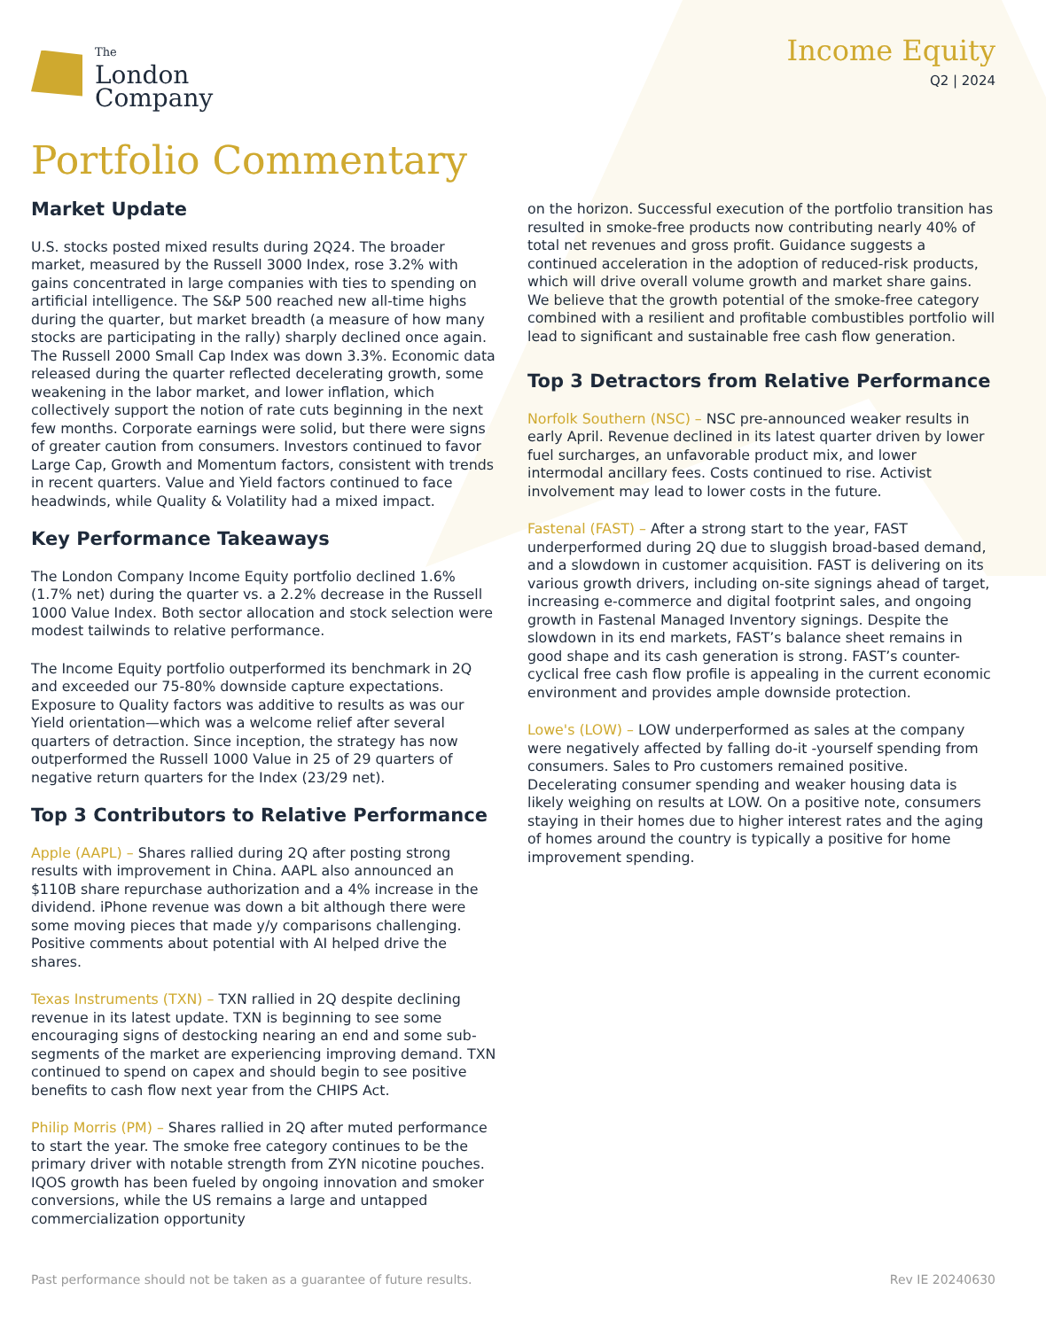The
London
Company
Income Equity
Q2 | 2024
Portfolio Commentary
Market Update
U.S. stocks posted mixed results during 2Q24. The broader market, measured by the Russell 3000 Index, rose 3.2% with gains concentrated in large companies with ties to spending on artificial intelligence. The S&P 500 reached new all-time highs during the quarter, but market breadth (a measure of how many stocks are participating in the rally) sharply declined once again. The Russell 2000 Small Cap Index was down 3.3%. Economic data released during the quarter reflected decelerating growth, some weakening in the labor market, and lower inflation, which collectively support the notion of rate cuts beginning in the next few months. Corporate earnings were solid, but there were signs of greater caution from consumers. Investors continued to favor Large Cap, Growth and Momentum factors, consistent with trends in recent quarters. Value and Yield factors continued to face headwinds, while Quality & Volatility had a mixed impact.
Key Performance Takeaways
The London Company Income Equity portfolio declined 1.6% (1.7% net) during the quarter vs. a 2.2% decrease in the Russell 1000 Value Index. Both sector allocation and stock selection were modest tailwinds to relative performance.
The Income Equity portfolio outperformed its benchmark in 2Q and exceeded our 75-80% downside capture expectations. Exposure to Quality factors was additive to results as was our Yield orientation—which was a welcome relief after several quarters of detraction. Since inception, the strategy has now outperformed the Russell 1000 Value in 25 of 29 quarters of negative return quarters for the Index (23/29 net).
Top 3 Contributors to Relative Performance
Apple (AAPL) – Shares rallied during 2Q after posting strong results with improvement in China. AAPL also announced an $110B share repurchase authorization and a 4% increase in the dividend. iPhone revenue was down a bit although there were some moving pieces that made y/y comparisons challenging. Positive comments about potential with AI helped drive the shares.
Texas Instruments (TXN) – TXN rallied in 2Q despite declining revenue in its latest update. TXN is beginning to see some encouraging signs of destocking nearing an end and some sub-segments of the market are experiencing improving demand. TXN continued to spend on capex and should begin to see positive benefits to cash flow next year from the CHIPS Act.
Philip Morris (PM) – Shares rallied in 2Q after muted performance to start the year. The smoke free category continues to be the primary driver with notable strength from ZYN nicotine pouches. IQOS growth has been fueled by ongoing innovation and smoker conversions, while the US remains a large and untapped commercialization opportunity
on the horizon. Successful execution of the portfolio transition has resulted in smoke-free products now contributing nearly 40% of total net revenues and gross profit. Guidance suggests a continued acceleration in the adoption of reduced-risk products, which will drive overall volume growth and market share gains. We believe that the growth potential of the smoke-free category combined with a resilient and profitable combustibles portfolio will lead to significant and sustainable free cash flow generation.
Top 3 Detractors from Relative Performance
Norfolk Southern (NSC) – NSC pre-announced weaker results in early April. Revenue declined in its latest quarter driven by lower fuel surcharges, an unfavorable product mix, and lower intermodal ancillary fees. Costs continued to rise. Activist involvement may lead to lower costs in the future.
Fastenal (FAST) – After a strong start to the year, FAST underperformed during 2Q due to sluggish broad-based demand, and a slowdown in customer acquisition. FAST is delivering on its various growth drivers, including on-site signings ahead of target, increasing e-commerce and digital footprint sales, and ongoing growth in Fastenal Managed Inventory signings. Despite the slowdown in its end markets, FAST’s balance sheet remains in good shape and its cash generation is strong. FAST’s counter-cyclical free cash flow profile is appealing in the current economic environment and provides ample downside protection.
Lowe's (LOW) – LOW underperformed as sales at the company were negatively affected by falling do-it -yourself spending from consumers. Sales to Pro customers remained positive. Decelerating consumer spending and weaker housing data is likely weighing on results at LOW. On a positive note, consumers staying in their homes due to higher interest rates and the aging of homes around the country is typically a positive for home improvement spending.
Past performance should not be taken as a guarantee of future results. Rev IE 20240630